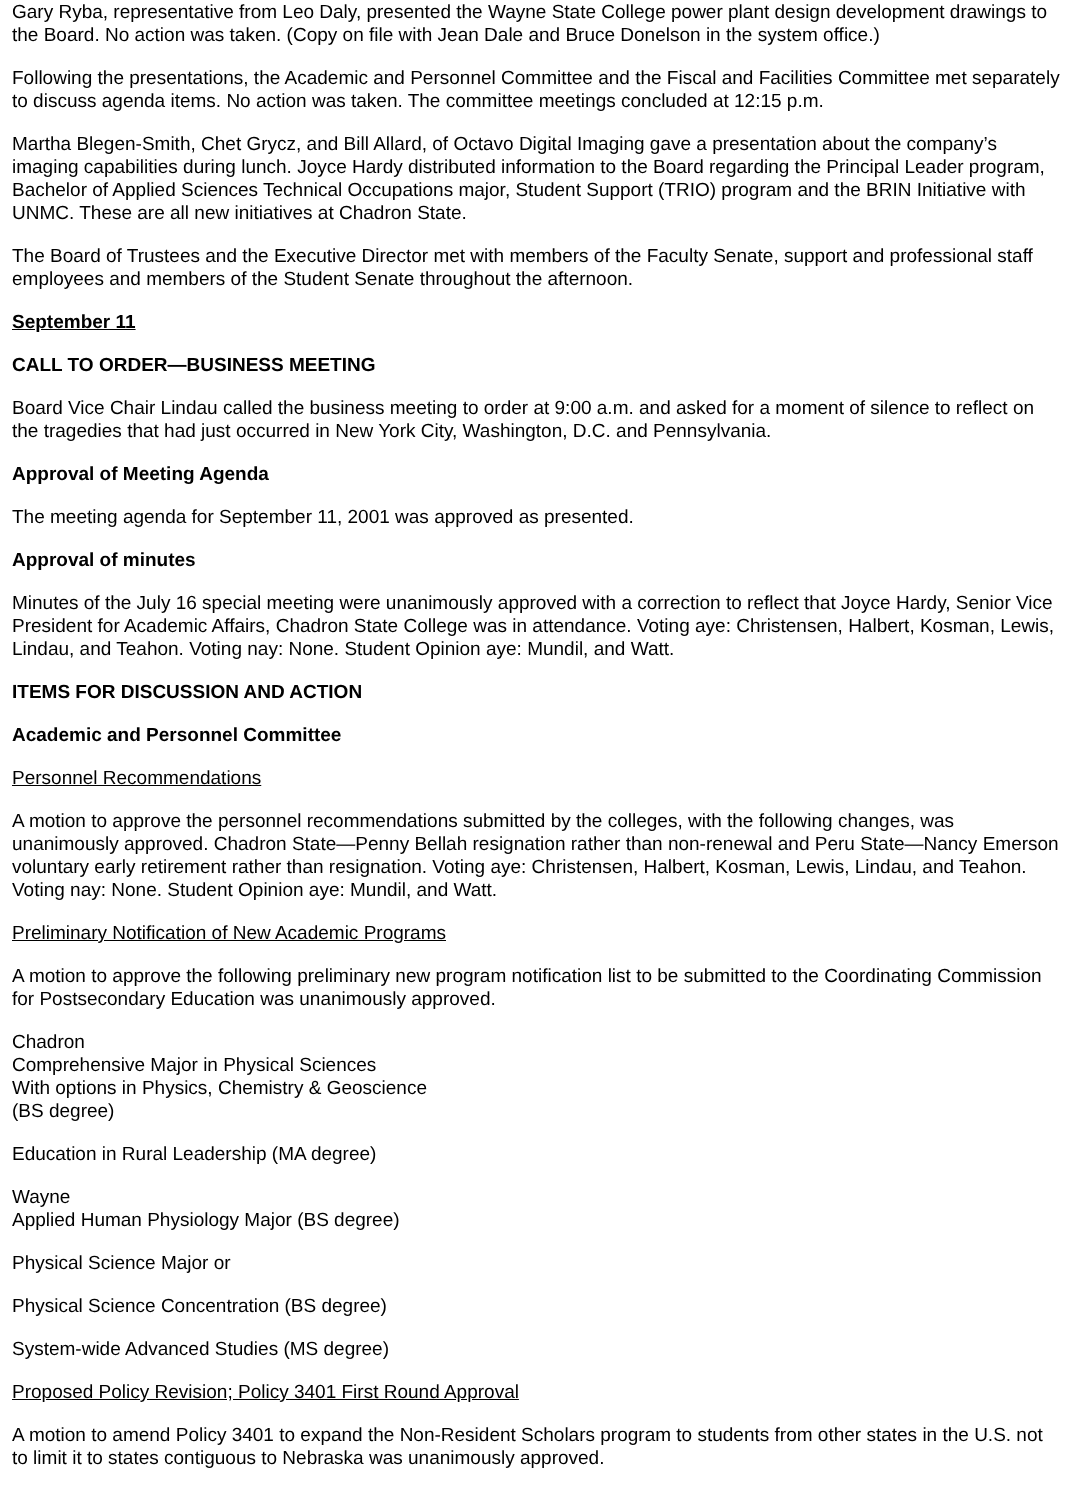Gary Ryba, representative from Leo Daly, presented the Wayne State College power plant design development drawings to the Board. No action was taken. (Copy on file with Jean Dale and Bruce Donelson in the system office.)
Following the presentations, the Academic and Personnel Committee and the Fiscal and Facilities Committee met separately to discuss agenda items. No action was taken. The committee meetings concluded at 12:15 p.m.
Martha Blegen-Smith, Chet Grycz, and Bill Allard, of Octavo Digital Imaging gave a presentation about the company’s imaging capabilities during lunch. Joyce Hardy distributed information to the Board regarding the Principal Leader program, Bachelor of Applied Sciences Technical Occupations major, Student Support (TRIO) program and the BRIN Initiative with UNMC. These are all new initiatives at Chadron State.
The Board of Trustees and the Executive Director met with members of the Faculty Senate, support and professional staff employees and members of the Student Senate throughout the afternoon.
September 11
CALL TO ORDER—BUSINESS MEETING
Board Vice Chair Lindau called the business meeting to order at 9:00 a.m. and asked for a moment of silence to reflect on the tragedies that had just occurred in New York City, Washington, D.C. and Pennsylvania.
Approval of Meeting Agenda
The meeting agenda for September 11, 2001 was approved as presented.
Approval of minutes
Minutes of the July 16 special meeting were unanimously approved with a correction to reflect that Joyce Hardy, Senior Vice President for Academic Affairs, Chadron State College was in attendance. Voting aye: Christensen, Halbert, Kosman, Lewis, Lindau, and Teahon. Voting nay: None. Student Opinion aye: Mundil, and Watt.
ITEMS FOR DISCUSSION AND ACTION
Academic and Personnel Committee
Personnel Recommendations
A motion to approve the personnel recommendations submitted by the colleges, with the following changes, was unanimously approved. Chadron State—Penny Bellah resignation rather than non-renewal and Peru State—Nancy Emerson voluntary early retirement rather than resignation. Voting aye: Christensen, Halbert, Kosman, Lewis, Lindau, and Teahon. Voting nay: None. Student Opinion aye: Mundil, and Watt.
Preliminary Notification of New Academic Programs
A motion to approve the following preliminary new program notification list to be submitted to the Coordinating Commission for Postsecondary Education was unanimously approved.
Chadron
Comprehensive Major in Physical Sciences
With options in Physics, Chemistry & Geoscience
(BS degree)
Education in Rural Leadership (MA degree)
Wayne
Applied Human Physiology Major (BS degree)
Physical Science Major or
Physical Science Concentration (BS degree)
System-wide Advanced Studies (MS degree)
Proposed Policy Revision; Policy 3401 First Round Approval
A motion to amend Policy 3401 to expand the Non-Resident Scholars program to students from other states in the U.S. not to limit it to states contiguous to Nebraska was unanimously approved.